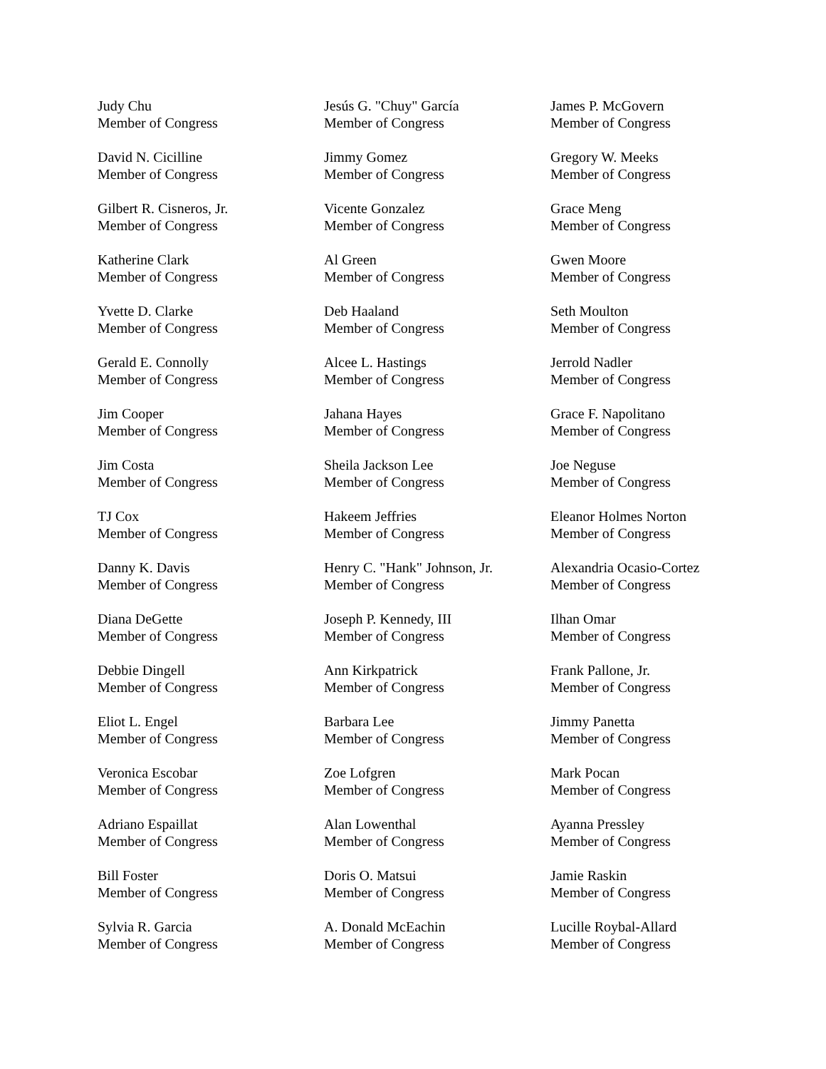Judy Chu
Member of Congress
David N. Cicilline
Member of Congress
Gilbert R. Cisneros, Jr.
Member of Congress
Katherine Clark
Member of Congress
Yvette D. Clarke
Member of Congress
Gerald E. Connolly
Member of Congress
Jim Cooper
Member of Congress
Jim Costa
Member of Congress
TJ Cox
Member of Congress
Danny K. Davis
Member of Congress
Diana DeGette
Member of Congress
Debbie Dingell
Member of Congress
Eliot L. Engel
Member of Congress
Veronica Escobar
Member of Congress
Adriano Espaillat
Member of Congress
Bill Foster
Member of Congress
Sylvia R. Garcia
Member of Congress
Jesús G. "Chuy" García
Member of Congress
Jimmy Gomez
Member of Congress
Vicente Gonzalez
Member of Congress
Al Green
Member of Congress
Deb Haaland
Member of Congress
Alcee L. Hastings
Member of Congress
Jahana Hayes
Member of Congress
Sheila Jackson Lee
Member of Congress
Hakeem Jeffries
Member of Congress
Henry C. "Hank" Johnson, Jr.
Member of Congress
Joseph P. Kennedy, III
Member of Congress
Ann Kirkpatrick
Member of Congress
Barbara Lee
Member of Congress
Zoe Lofgren
Member of Congress
Alan Lowenthal
Member of Congress
Doris O. Matsui
Member of Congress
A. Donald McEachin
Member of Congress
James P. McGovern
Member of Congress
Gregory W. Meeks
Member of Congress
Grace Meng
Member of Congress
Gwen Moore
Member of Congress
Seth Moulton
Member of Congress
Jerrold Nadler
Member of Congress
Grace F. Napolitano
Member of Congress
Joe Neguse
Member of Congress
Eleanor Holmes Norton
Member of Congress
Alexandria Ocasio-Cortez
Member of Congress
Ilhan Omar
Member of Congress
Frank Pallone, Jr.
Member of Congress
Jimmy Panetta
Member of Congress
Mark Pocan
Member of Congress
Ayanna Pressley
Member of Congress
Jamie Raskin
Member of Congress
Lucille Roybal-Allard
Member of Congress